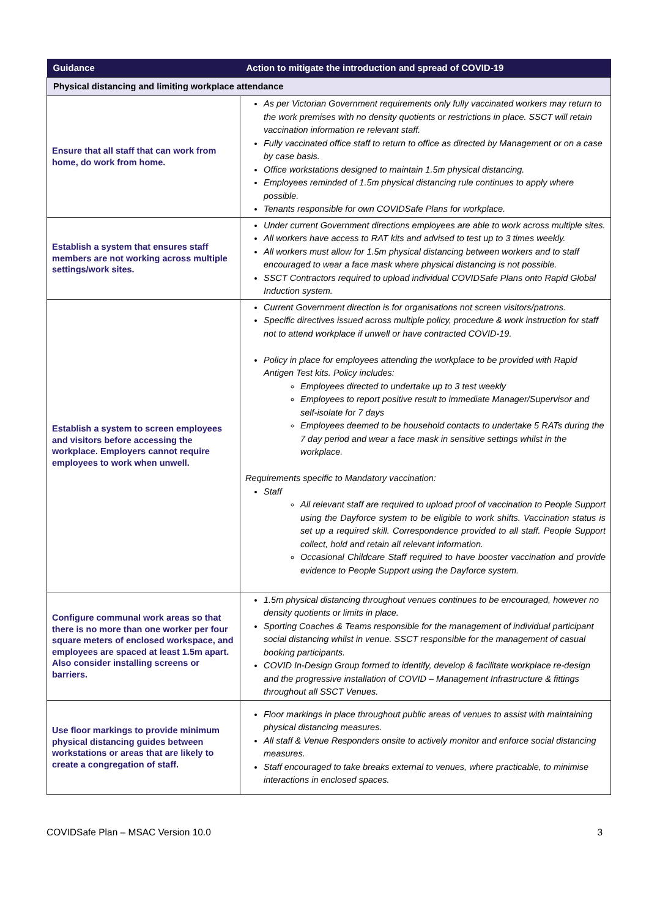| Guidance | Action to mitigate the introduction and spread of COVID-19 |
| --- | --- |
| Physical distancing and limiting workplace attendance | |
| Ensure that all staff that can work from home, do work from home. | As per Victorian Government requirements only fully vaccinated workers may return to the work premises with no density quotients or restrictions in place. SSCT will retain vaccination information re relevant staff. Fully vaccinated office staff to return to office as directed by Management or on a case by case basis. Office workstations designed to maintain 1.5m physical distancing. Employees reminded of 1.5m physical distancing rule continues to apply where possible. Tenants responsible for own COVIDSafe Plans for workplace. |
| Establish a system that ensures staff members are not working across multiple settings/work sites. | Under current Government directions employees are able to work across multiple sites. All workers have access to RAT kits and advised to test up to 3 times weekly. All workers must allow for 1.5m physical distancing between workers and to staff encouraged to wear a face mask where physical distancing is not possible. SSCT Contractors required to upload individual COVIDSafe Plans onto Rapid Global Induction system. |
| Establish a system to screen employees and visitors before accessing the workplace. Employers cannot require employees to work when unwell. | Current Government direction is for organisations not screen visitors/patrons. Specific directives issued across multiple policy, procedure & work instruction for staff not to attend workplace if unwell or have contracted COVID-19. Policy in place for employees attending the workplace to be provided with Rapid Antigen Test kits. Policy includes: Employees directed to undertake up to 3 test weekly Employees to report positive result to immediate Manager/Supervisor and self-isolate for 7 days Employees deemed to be household contacts to undertake 5 RATs during the 7 day period and wear a face mask in sensitive settings whilst in the workplace. Requirements specific to Mandatory vaccination: Staff All relevant staff are required to upload proof of vaccination to People Support using the Dayforce system to be eligible to work shifts. Vaccination status is set up a required skill. Correspondence provided to all staff. People Support collect, hold and retain all relevant information. Occasional Childcare Staff required to have booster vaccination and provide evidence to People Support using the Dayforce system. |
| Configure communal work areas so that there is no more than one worker per four square meters of enclosed workspace, and employees are spaced at least 1.5m apart. Also consider installing screens or barriers. | 1.5m physical distancing throughout venues continues to be encouraged, however no density quotients or limits in place. Sporting Coaches & Teams responsible for the management of individual participant social distancing whilst in venue. SSCT responsible for the management of casual booking participants. COVID In-Design Group formed to identify, develop & facilitate workplace re-design and the progressive installation of COVID – Management Infrastructure & fittings throughout all SSCT Venues. |
| Use floor markings to provide minimum physical distancing guides between workstations or areas that are likely to create a congregation of staff. | Floor markings in place throughout public areas of venues to assist with maintaining physical distancing measures. All staff & Venue Responders onsite to actively monitor and enforce social distancing measures. Staff encouraged to take breaks external to venues, where practicable, to minimise interactions in enclosed spaces. |
COVIDSafe Plan – MSAC Version 10.0 3